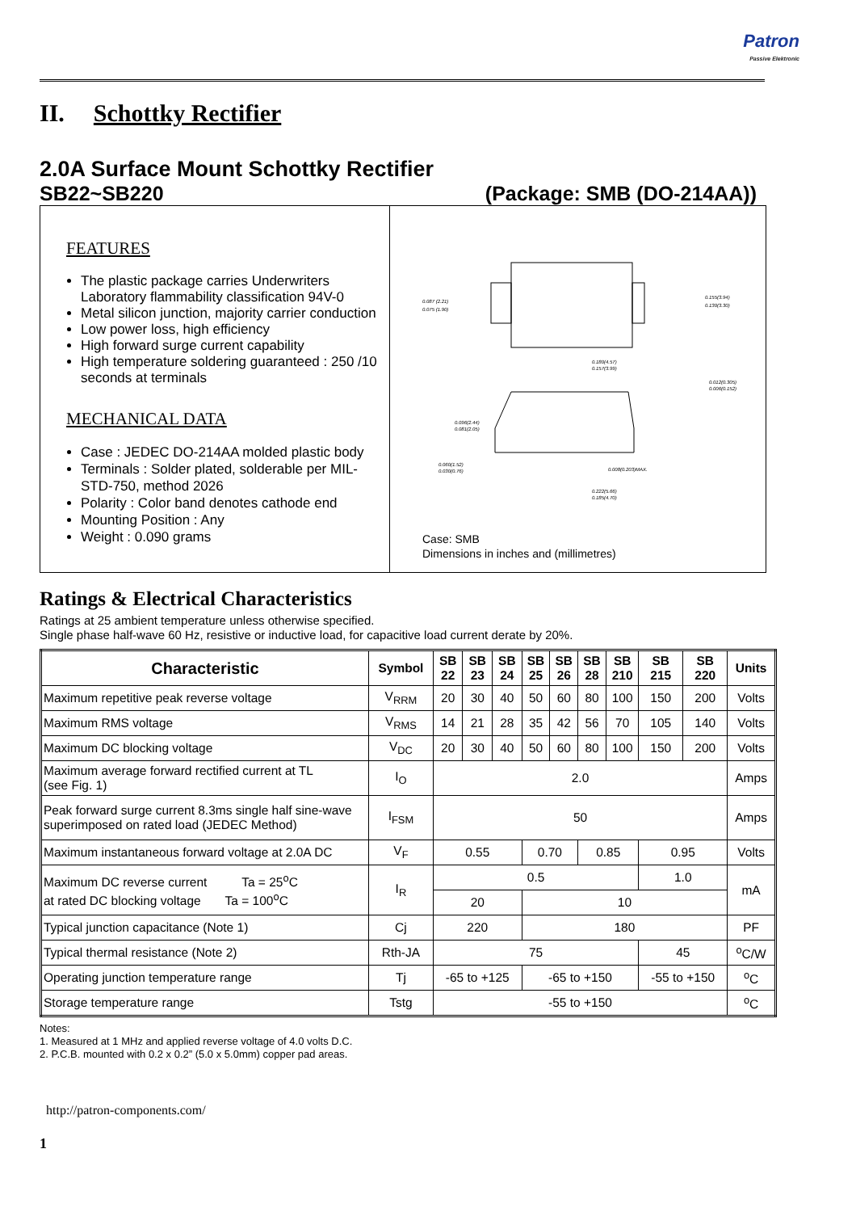Patron
Passive Elektronic
II. Schottky Rectifier
2.0A Surface Mount Schottky Rectifier
SB22~SB220 (Package: SMB (DO-214AA))
FEATURES
The plastic package carries Underwriters Laboratory flammability classification 94V-0
Metal silicon junction, majority carrier conduction
Low power loss, high efficiency
High forward surge current capability
High temperature soldering guaranteed : 250 /10 seconds at terminals
MECHANICAL DATA
Case : JEDEC DO-214AA molded plastic body
Terminals : Solder plated, solderable per MIL-STD-750, method 2026
Polarity : Color band denotes cathode end
Mounting Position : Any
Weight : 0.090 grams
0.087 (2.21)
0.075 (1.90)
0.155(3.94)
0.130(3.30)
0.180(4.57)
0.157(3.99)
0.012(0.305)
0.006(0.152)
0.096(2.44)
0.081(2.05)
0.060(1.52)
0.030(0.76)
0.008(0.203)MAX.
0.222(5.66)
0.185(4.70)
Case: SMB
Dimensions in inches and (millimetres)
Ratings & Electrical Characteristics
Ratings at 25 ambient temperature unless otherwise specified.
Single phase half-wave 60 Hz, resistive or inductive load, for capacitive load current derate by 20%.
| Characteristic | Symbol | SB 22 | SB 23 | SB 24 | SB 25 | SB 26 | SB 28 | SB 210 | SB 215 | SB 220 | Units |
| --- | --- | --- | --- | --- | --- | --- | --- | --- | --- | --- | --- |
| Maximum repetitive peak reverse voltage | V<sub>RRM</sub> | 20 | 30 | 40 | 50 | 60 | 80 | 100 | 150 | 200 | Volts |
| Maximum RMS voltage | V<sub>RMS</sub> | 14 | 21 | 28 | 35 | 42 | 56 | 70 | 105 | 140 | Volts |
| Maximum DC blocking voltage | V<sub>DC</sub> | 20 | 30 | 40 | 50 | 60 | 80 | 100 | 150 | 200 | Volts |
| Maximum average forward rectified current at TL (see Fig. 1) | I<sub>O</sub> | 2.0 | | | | | | | | | Amps |
| Peak forward surge current 8.3ms single half sine-wave superimposed on rated load (JEDEC Method) | I<sub>FSM</sub> | 50 | | | | | | | | | Amps |
| Maximum instantaneous forward voltage at 2.0A DC | V<sub>F</sub> | 0.55 | | | 0.70 | | 0.85 | | 0.95 | | Volts |
| Maximum DC reverse current Ta = 25<sup>o</sup>C at rated DC blocking voltage Ta = 100<sup>o</sup>C | I<sub>R</sub> | 0.5 | | | | | | | 1.0 | | mA |
| | | 20 | | | 10 | | | | | | |
| Typical junction capacitance (Note 1) | Cj | 220 | | | 180 | | | | | | PF |
| Typical thermal resistance (Note 2) | Rth-JA | 75 | | | | | | | 45 | | <sup>o</sup> C/W |
| Operating junction temperature range | Tj | -65 to +125 | | | -65 to +150 | | | | -55 to +150 | | <sup>o</sup> C |
| Storage temperature range | Tstg | -55 to +150 | | | | | | | | | <sup>o</sup> C |
Notes:
1. Measured at 1 MHz and applied reverse voltage of 4.0 volts D.C.
2. P.C.B. mounted with 0.2 x 0.2” (5.0 x 5.0mm) copper pad areas.
http://patron-components.com/
1